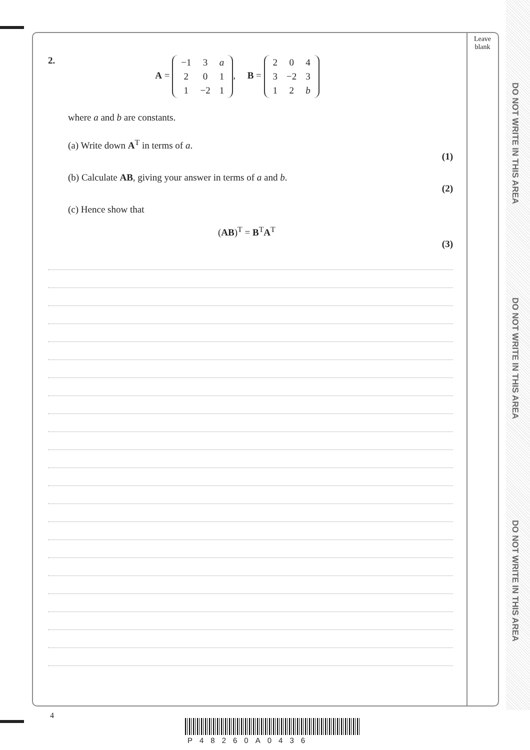DO NOT WRITE IN THIS AREA
DO NOT WRITE IN THIS AREA
DO NOT WRITE IN THIS AREA
Leave
blank
2. A =
| −1 | 3 | a |
| 2 | 0 | 1 |
| 1 | −2 | 1 |
, B =
| 2 | 0 | 4 |
| 3 | −2 | 3 |
| 1 | 2 | b |
where a and b are constants.
(a) Write down A<sup>T</sup> in terms of a.
(1)
(b) Calculate AB, giving your answer in terms of a and b.
(2)
(c) Hence show that
(AB)<sup>T</sup> = B<sup>T</sup>A<sup>T</sup>
(3)
4
P48260A0436